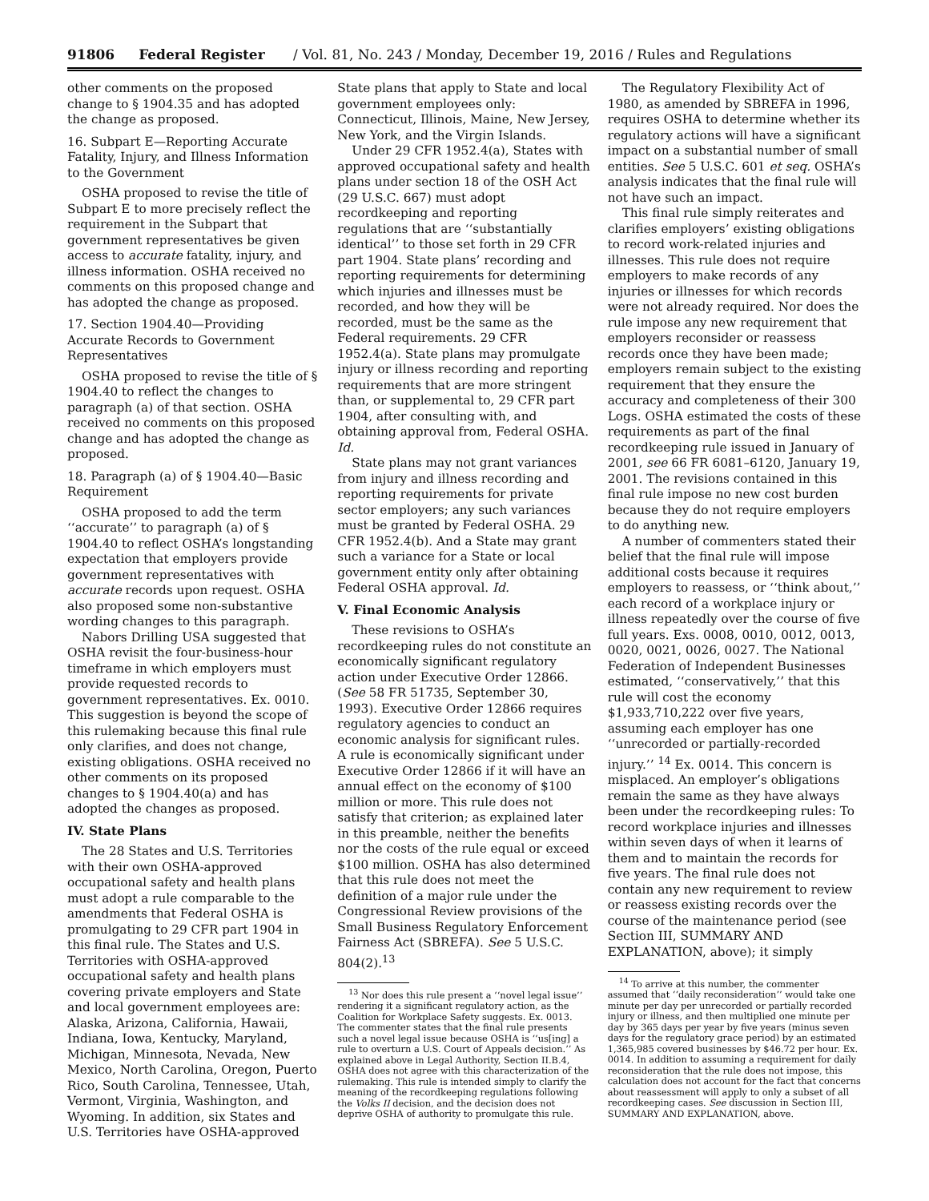91806 Federal Register / Vol. 81, No. 243 / Monday, December 19, 2016 / Rules and Regulations
other comments on the proposed change to § 1904.35 and has adopted the change as proposed.
16. Subpart E—Reporting Accurate Fatality, Injury, and Illness Information to the Government
OSHA proposed to revise the title of Subpart E to more precisely reflect the requirement in the Subpart that government representatives be given access to accurate fatality, injury, and illness information. OSHA received no comments on this proposed change and has adopted the change as proposed.
17. Section 1904.40—Providing Accurate Records to Government Representatives
OSHA proposed to revise the title of § 1904.40 to reflect the changes to paragraph (a) of that section. OSHA received no comments on this proposed change and has adopted the change as proposed.
18. Paragraph (a) of § 1904.40—Basic Requirement
OSHA proposed to add the term ‘‘accurate’’ to paragraph (a) of § 1904.40 to reflect OSHA’s longstanding expectation that employers provide government representatives with accurate records upon request. OSHA also proposed some non-substantive wording changes to this paragraph.
Nabors Drilling USA suggested that OSHA revisit the four-business-hour timeframe in which employers must provide requested records to government representatives. Ex. 0010. This suggestion is beyond the scope of this rulemaking because this final rule only clarifies, and does not change, existing obligations. OSHA received no other comments on its proposed changes to § 1904.40(a) and has adopted the changes as proposed.
IV. State Plans
The 28 States and U.S. Territories with their own OSHA-approved occupational safety and health plans must adopt a rule comparable to the amendments that Federal OSHA is promulgating to 29 CFR part 1904 in this final rule. The States and U.S. Territories with OSHA-approved occupational safety and health plans covering private employers and State and local government employees are: Alaska, Arizona, California, Hawaii, Indiana, Iowa, Kentucky, Maryland, Michigan, Minnesota, Nevada, New Mexico, North Carolina, Oregon, Puerto Rico, South Carolina, Tennessee, Utah, Vermont, Virginia, Washington, and Wyoming. In addition, six States and U.S. Territories have OSHA-approved
State plans that apply to State and local government employees only: Connecticut, Illinois, Maine, New Jersey, New York, and the Virgin Islands.
Under 29 CFR 1952.4(a), States with approved occupational safety and health plans under section 18 of the OSH Act (29 U.S.C. 667) must adopt recordkeeping and reporting regulations that are ‘‘substantially identical’’ to those set forth in 29 CFR part 1904. State plans’ recording and reporting requirements for determining which injuries and illnesses must be recorded, and how they will be recorded, must be the same as the Federal requirements. 29 CFR 1952.4(a). State plans may promulgate injury or illness recording and reporting requirements that are more stringent than, or supplemental to, 29 CFR part 1904, after consulting with, and obtaining approval from, Federal OSHA. Id.
State plans may not grant variances from injury and illness recording and reporting requirements for private sector employers; any such variances must be granted by Federal OSHA. 29 CFR 1952.4(b). And a State may grant such a variance for a State or local government entity only after obtaining Federal OSHA approval. Id.
V. Final Economic Analysis
These revisions to OSHA’s recordkeeping rules do not constitute an economically significant regulatory action under Executive Order 12866. (See 58 FR 51735, September 30, 1993). Executive Order 12866 requires regulatory agencies to conduct an economic analysis for significant rules. A rule is economically significant under Executive Order 12866 if it will have an annual effect on the economy of $100 million or more. This rule does not satisfy that criterion; as explained later in this preamble, neither the benefits nor the costs of the rule equal or exceed $100 million. OSHA has also determined that this rule does not meet the definition of a major rule under the Congressional Review provisions of the Small Business Regulatory Enforcement Fairness Act (SBREFA). See 5 U.S.C. 804(2).<sup>13</sup>
<sup>13</sup> Nor does this rule present a ‘‘novel legal issue’’ rendering it a significant regulatory action, as the Coalition for Workplace Safety suggests. Ex. 0013. The commenter states that the final rule presents such a novel legal issue because OSHA is ‘‘us[ing] a rule to overturn a U.S. Court of Appeals decision.’’ As explained above in Legal Authority, Section II.B.4, OSHA does not agree with this characterization of the rulemaking. This rule is intended simply to clarify the meaning of the recordkeeping regulations following the Volks II decision, and the decision does not deprive OSHA of authority to promulgate this rule.
The Regulatory Flexibility Act of 1980, as amended by SBREFA in 1996, requires OSHA to determine whether its regulatory actions will have a significant impact on a substantial number of small entities. See 5 U.S.C. 601 et seq. OSHA’s analysis indicates that the final rule will not have such an impact.
This final rule simply reiterates and clarifies employers’ existing obligations to record work-related injuries and illnesses. This rule does not require employers to make records of any injuries or illnesses for which records were not already required. Nor does the rule impose any new requirement that employers reconsider or reassess records once they have been made; employers remain subject to the existing requirement that they ensure the accuracy and completeness of their 300 Logs. OSHA estimated the costs of these requirements as part of the final recordkeeping rule issued in January of 2001, see 66 FR 6081–6120, January 19, 2001. The revisions contained in this final rule impose no new cost burden because they do not require employers to do anything new.
A number of commenters stated their belief that the final rule will impose additional costs because it requires employers to reassess, or ‘‘think about,’’ each record of a workplace injury or illness repeatedly over the course of five full years. Exs. 0008, 0010, 0012, 0013, 0020, 0021, 0026, 0027. The National Federation of Independent Businesses estimated, ‘‘conservatively,’’ that this rule will cost the economy $1,933,710,222 over five years, assuming each employer has one ‘‘unrecorded or partially-recorded injury.’’ <sup>14</sup> Ex. 0014. This concern is misplaced. An employer’s obligations remain the same as they have always been under the recordkeeping rules: To record workplace injuries and illnesses within seven days of when it learns of them and to maintain the records for five years. The final rule does not contain any new requirement to review or reassess existing records over the course of the maintenance period (see Section III, SUMMARY AND EXPLANATION, above); it simply
<sup>14</sup> To arrive at this number, the commenter assumed that ‘‘daily reconsideration’’ would take one minute per day per unrecorded or partially recorded injury or illness, and then multiplied one minute per day by 365 days per year by five years (minus seven days for the regulatory grace period) by an estimated 1,365,985 covered businesses by $46.72 per hour. Ex. 0014. In addition to assuming a requirement for daily reconsideration that the rule does not impose, this calculation does not account for the fact that concerns about reassessment will apply to only a subset of all recordkeeping cases. See discussion in Section III, SUMMARY AND EXPLANATION, above.